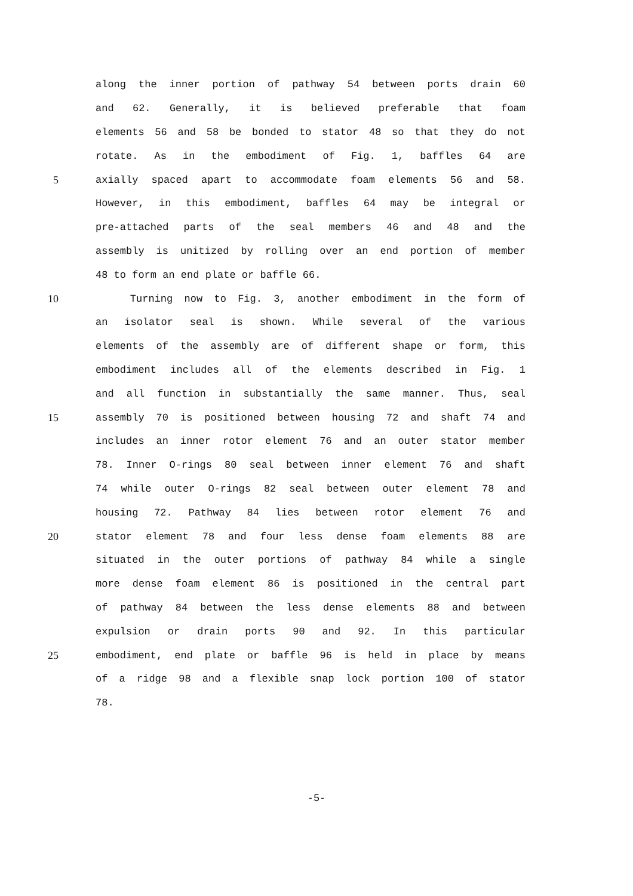along the inner portion of pathway 54 between ports drain 60
and 62. Generally, it is believed preferable that foam
elements 56 and 58 be bonded to stator 48 so that they do not
rotate. As in the embodiment of Fig. 1, baffles 64 are
5 axially spaced apart to accommodate foam elements 56 and 58.
However, in this embodiment, baffles 64 may be integral or
pre-attached parts of the seal members 46 and 48 and the
assembly is unitized by rolling over an end portion of member
48 to form an end plate or baffle 66.
10 Turning now to Fig. 3, another embodiment in the form of
an isolator seal is shown. While several of the various
elements of the assembly are of different shape or form, this
embodiment includes all of the elements described in Fig. 1
and all function in substantially the same manner. Thus, seal
15 assembly 70 is positioned between housing 72 and shaft 74 and
includes an inner rotor element 76 and an outer stator member
78. Inner O-rings 80 seal between inner element 76 and shaft
74 while outer O-rings 82 seal between outer element 78 and
housing 72. Pathway 84 lies between rotor element 76 and
20 stator element 78 and four less dense foam elements 88 are
situated in the outer portions of pathway 84 while a single
more dense foam element 86 is positioned in the central part
of pathway 84 between the less dense elements 88 and between
expulsion or drain ports 90 and 92. In this particular
25 embodiment, end plate or baffle 96 is held in place by means
of a ridge 98 and a flexible snap lock portion 100 of stator
78.
-5-